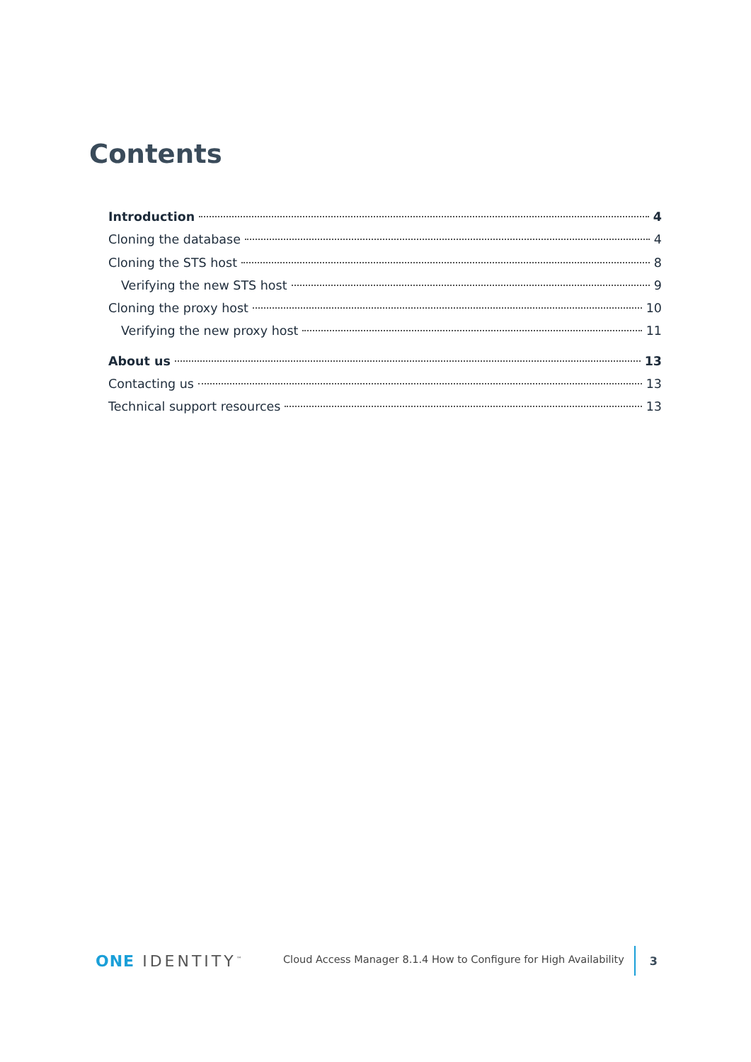Contents
Introduction 4
Cloning the database 4
Cloning the STS host 8
Verifying the new STS host 9
Cloning the proxy host 10
Verifying the new proxy host 11
About us 13
Contacting us 13
Technical support resources 13
ONE IDENTITY<sup>™</sup>
Cloud Access Manager 8.1.4 How to Configure for High Availability
3